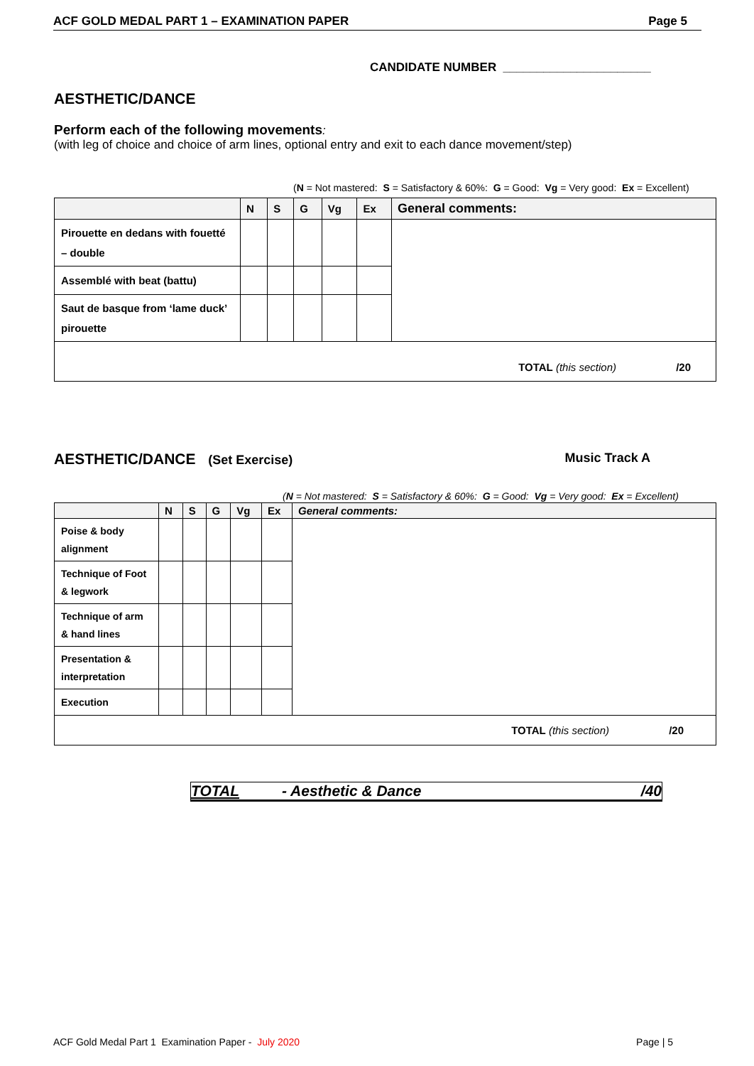ACF GOLD MEDAL PART 1 – EXAMINATION PAPER Page 5
CANDIDATE NUMBER ______________________
AESTHETIC/DANCE
Perform each of the following movements:
(with leg of choice and choice of arm lines, optional entry and exit to each dance movement/step)
(N = Not mastered: S = Satisfactory & 60%: G = Good: Vg = Very good: Ex = Excellent)
| | N | S | G | Vg | Ex | General comments: |
| --- | --- | --- | --- | --- | --- | --- |
| Pirouette en dedans with fouetté – double | | | | | | |
| Assemblé with beat (battu) | | | | | | |
| Saut de basque from ‘lame duck’ pirouette | | | | | | |
| TOTAL (this section) /20 | | | | | | |
AESTHETIC/DANCE (Set Exercise) Music Track A
(N = Not mastered: S = Satisfactory & 60%: G = Good: Vg = Very good: Ex = Excellent)
| | N | S | G | Vg | Ex | General comments: |
| --- | --- | --- | --- | --- | --- | --- |
| Poise & body alignment | | | | | | |
| Technique of Foot & legwork | | | | | | |
| Technique of arm & hand lines | | | | | | |
| Presentation & interpretation | | | | | | |
| Execution | | | | | | |
| TOTAL (this section) /20 | | | | | | |
TOTAL - Aesthetic & Dance /40
ACF Gold Medal Part 1 Examination Paper - July 2020 Page | 5